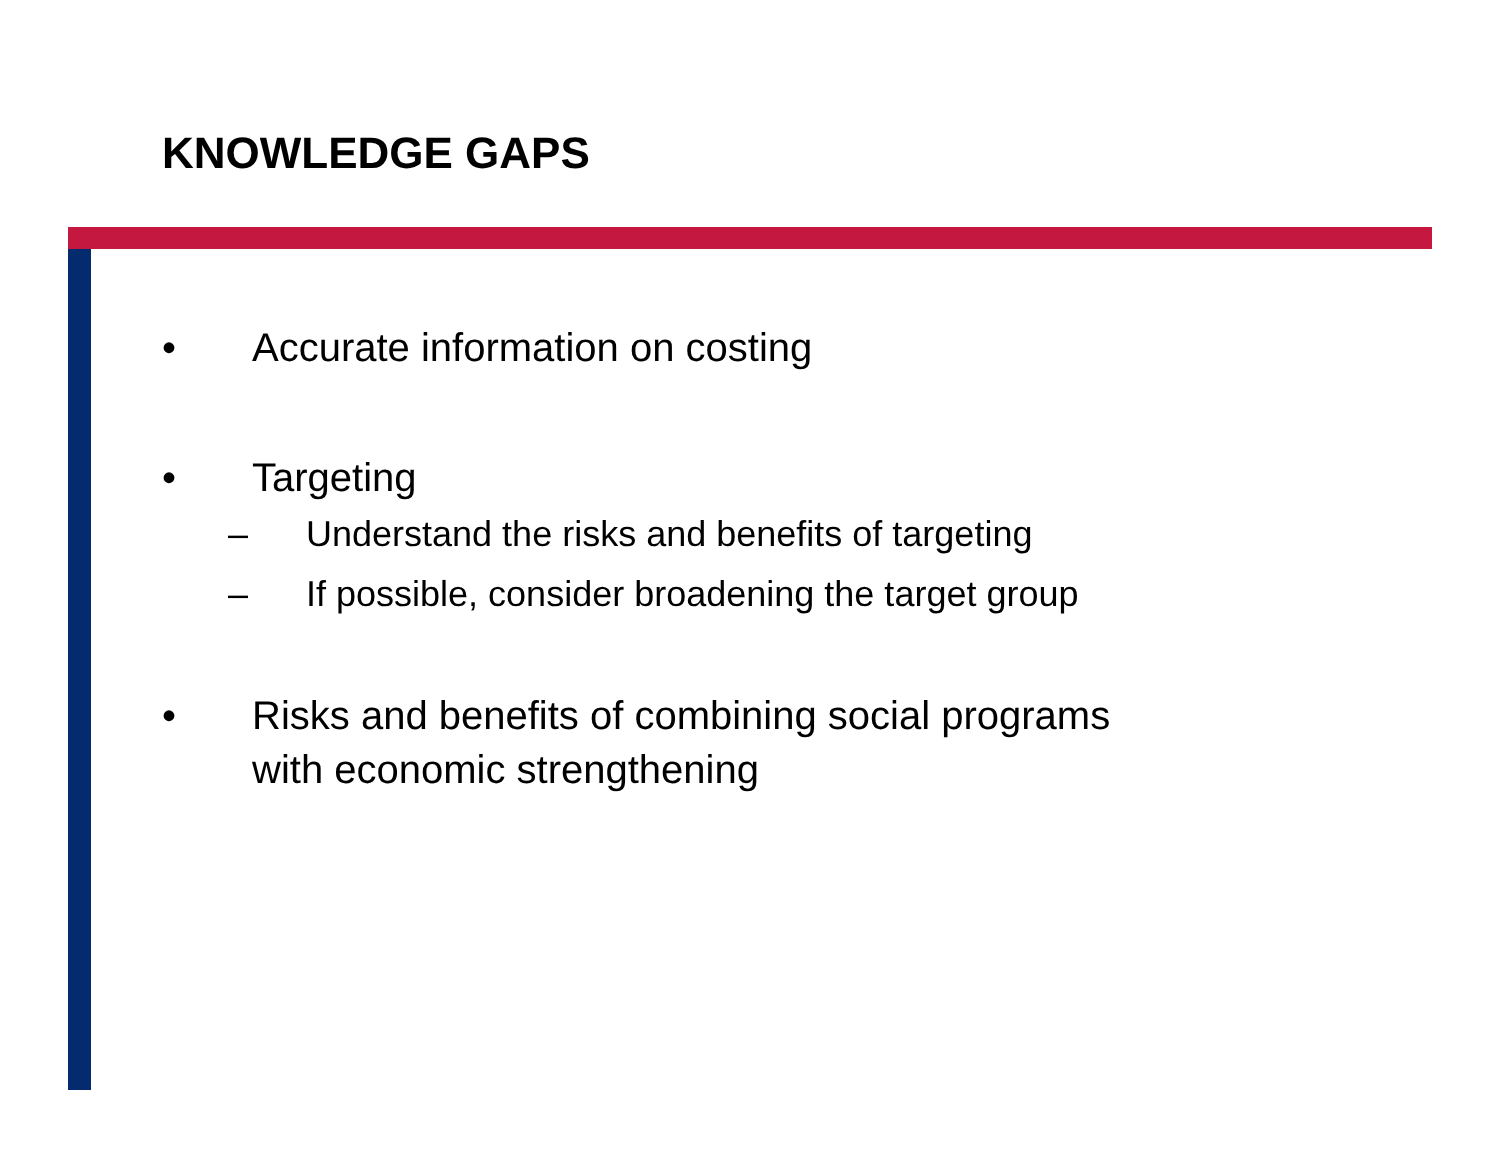KNOWLEDGE GAPS
• Accurate information on costing
• Targeting
– Understand the risks and benefits of targeting
– If possible, consider broadening the target group
• Risks and benefits of combining social programs
with economic strengthening